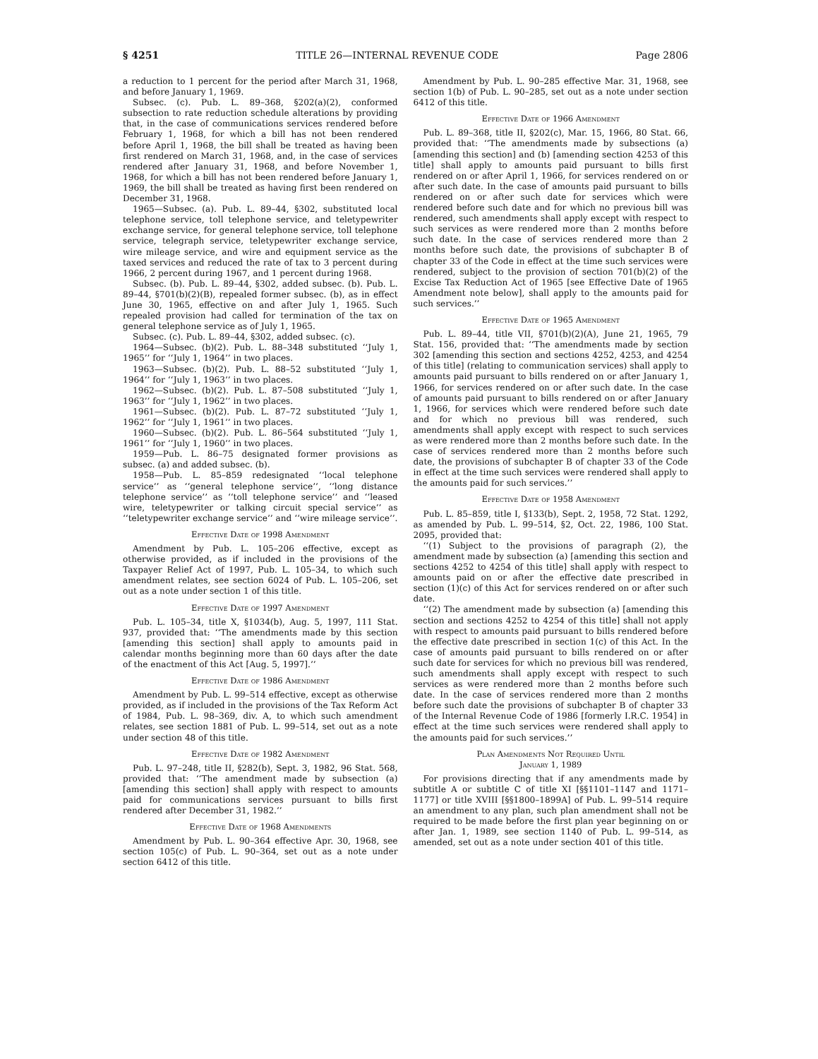§ 4251 TITLE 26—INTERNAL REVENUE CODE Page 2806
a reduction to 1 percent for the period after March 31, 1968, and before January 1, 1969.
Subsec. (c). Pub. L. 89–368, §202(a)(2), conformed subsection to rate reduction schedule alterations by providing that, in the case of communications services rendered before February 1, 1968, for which a bill has not been rendered before April 1, 1968, the bill shall be treated as having been first rendered on March 31, 1968, and, in the case of services rendered after January 31, 1968, and before November 1, 1968, for which a bill has not been rendered before January 1, 1969, the bill shall be treated as having first been rendered on December 31, 1968.
1965—Subsec. (a). Pub. L. 89–44, §302, substituted local telephone service, toll telephone service, and teletypewriter exchange service, for general telephone service, toll telephone service, telegraph service, teletypewriter exchange service, wire mileage service, and wire and equipment service as the taxed services and reduced the rate of tax to 3 percent during 1966, 2 percent during 1967, and 1 percent during 1968.
Subsec. (b). Pub. L. 89–44, §302, added subsec. (b). Pub. L. 89–44, §701(b)(2)(B), repealed former subsec. (b), as in effect June 30, 1965, effective on and after July 1, 1965. Such repealed provision had called for termination of the tax on general telephone service as of July 1, 1965.
Subsec. (c). Pub. L. 89–44, §302, added subsec. (c).
1964—Subsec. (b)(2). Pub. L. 88–348 substituted ‘‘July 1, 1965’’ for ‘‘July 1, 1964’’ in two places.
1963—Subsec. (b)(2). Pub. L. 88–52 substituted ‘‘July 1, 1964’’ for ‘‘July 1, 1963’’ in two places.
1962—Subsec. (b)(2). Pub. L. 87–508 substituted ‘‘July 1, 1963’’ for ‘‘July 1, 1962’’ in two places.
1961—Subsec. (b)(2). Pub. L. 87–72 substituted ‘‘July 1, 1962’’ for ‘‘July 1, 1961’’ in two places.
1960—Subsec. (b)(2). Pub. L. 86–564 substituted ‘‘July 1, 1961’’ for ‘‘July 1, 1960’’ in two places.
1959—Pub. L. 86–75 designated former provisions as subsec. (a) and added subsec. (b).
1958—Pub. L. 85–859 redesignated ‘‘local telephone service’’ as ‘‘general telephone service’’, ‘‘long distance telephone service’’ as ‘‘toll telephone service’’ and ‘‘leased wire, teletypewriter or talking circuit special service’’ as ‘‘teletypewriter exchange service’’ and ‘‘wire mileage service’’.
Effective Date of 1998 Amendment
Amendment by Pub. L. 105–206 effective, except as otherwise provided, as if included in the provisions of the Taxpayer Relief Act of 1997, Pub. L. 105–34, to which such amendment relates, see section 6024 of Pub. L. 105–206, set out as a note under section 1 of this title.
Effective Date of 1997 Amendment
Pub. L. 105–34, title X, §1034(b), Aug. 5, 1997, 111 Stat. 937, provided that: ‘‘The amendments made by this section [amending this section] shall apply to amounts paid in calendar months beginning more than 60 days after the date of the enactment of this Act [Aug. 5, 1997].’’
Effective Date of 1986 Amendment
Amendment by Pub. L. 99–514 effective, except as otherwise provided, as if included in the provisions of the Tax Reform Act of 1984, Pub. L. 98–369, div. A, to which such amendment relates, see section 1881 of Pub. L. 99–514, set out as a note under section 48 of this title.
Effective Date of 1982 Amendment
Pub. L. 97–248, title II, §282(b), Sept. 3, 1982, 96 Stat. 568, provided that: ‘‘The amendment made by subsection (a) [amending this section] shall apply with respect to amounts paid for communications services pursuant to bills first rendered after December 31, 1982.’’
Effective Date of 1968 Amendments
Amendment by Pub. L. 90–364 effective Apr. 30, 1968, see section 105(c) of Pub. L. 90–364, set out as a note under section 6412 of this title.
Amendment by Pub. L. 90–285 effective Mar. 31, 1968, see section 1(b) of Pub. L. 90–285, set out as a note under section 6412 of this title.
Effective Date of 1966 Amendment
Pub. L. 89–368, title II, §202(c), Mar. 15, 1966, 80 Stat. 66, provided that: ‘‘The amendments made by subsections (a) [amending this section] and (b) [amending section 4253 of this title] shall apply to amounts paid pursuant to bills first rendered on or after April 1, 1966, for services rendered on or after such date. In the case of amounts paid pursuant to bills rendered on or after such date for services which were rendered before such date and for which no previous bill was rendered, such amendments shall apply except with respect to such services as were rendered more than 2 months before such date. In the case of services rendered more than 2 months before such date, the provisions of subchapter B of chapter 33 of the Code in effect at the time such services were rendered, subject to the provision of section 701(b)(2) of the Excise Tax Reduction Act of 1965 [see Effective Date of 1965 Amendment note below], shall apply to the amounts paid for such services.’’
Effective Date of 1965 Amendment
Pub. L. 89–44, title VII, §701(b)(2)(A), June 21, 1965, 79 Stat. 156, provided that: ‘‘The amendments made by section 302 [amending this section and sections 4252, 4253, and 4254 of this title] (relating to communication services) shall apply to amounts paid pursuant to bills rendered on or after January 1, 1966, for services rendered on or after such date. In the case of amounts paid pursuant to bills rendered on or after January 1, 1966, for services which were rendered before such date and for which no previous bill was rendered, such amendments shall apply except with respect to such services as were rendered more than 2 months before such date. In the case of services rendered more than 2 months before such date, the provisions of subchapter B of chapter 33 of the Code in effect at the time such services were rendered shall apply to the amounts paid for such services.’’
Effective Date of 1958 Amendment
Pub. L. 85–859, title I, §133(b), Sept. 2, 1958, 72 Stat. 1292, as amended by Pub. L. 99–514, §2, Oct. 22, 1986, 100 Stat. 2095, provided that:
‘‘(1) Subject to the provisions of paragraph (2), the amendment made by subsection (a) [amending this section and sections 4252 to 4254 of this title] shall apply with respect to amounts paid on or after the effective date prescribed in section (1)(c) of this Act for services rendered on or after such date.
‘‘(2) The amendment made by subsection (a) [amending this section and sections 4252 to 4254 of this title] shall not apply with respect to amounts paid pursuant to bills rendered before the effective date prescribed in section 1(c) of this Act. In the case of amounts paid pursuant to bills rendered on or after such date for services for which no previous bill was rendered, such amendments shall apply except with respect to such services as were rendered more than 2 months before such date. In the case of services rendered more than 2 months before such date the provisions of subchapter B of chapter 33 of the Internal Revenue Code of 1986 [formerly I.R.C. 1954] in effect at the time such services were rendered shall apply to the amounts paid for such services.’’
Plan Amendments Not Required Until
January 1, 1989
For provisions directing that if any amendments made by subtitle A or subtitle C of title XI [§§1101–1147 and 1171–1177] or title XVIII [§§1800–1899A] of Pub. L. 99–514 require an amendment to any plan, such plan amendment shall not be required to be made before the first plan year beginning on or after Jan. 1, 1989, see section 1140 of Pub. L. 99–514, as amended, set out as a note under section 401 of this title.